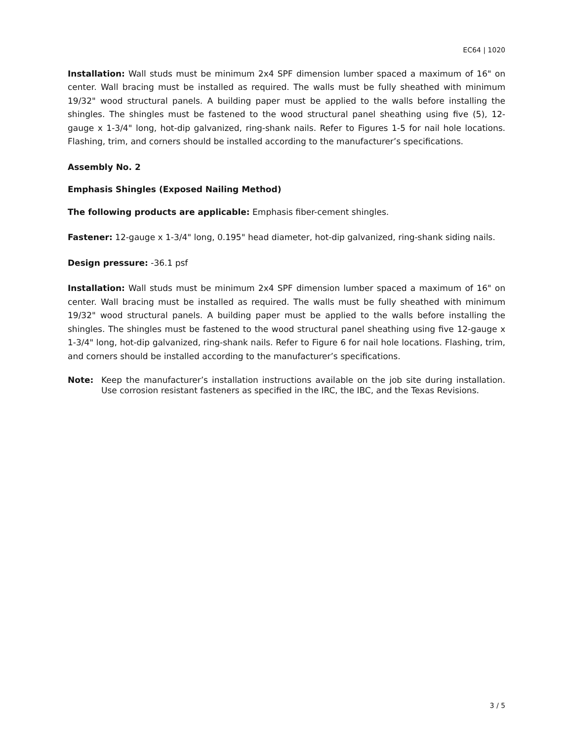EC64 | 1020
Installation: Wall studs must be minimum 2x4 SPF dimension lumber spaced a maximum of 16" on center. Wall bracing must be installed as required. The walls must be fully sheathed with minimum 19/32" wood structural panels. A building paper must be applied to the walls before installing the shingles. The shingles must be fastened to the wood structural panel sheathing using five (5), 12-gauge x 1-3/4" long, hot-dip galvanized, ring-shank nails. Refer to Figures 1-5 for nail hole locations. Flashing, trim, and corners should be installed according to the manufacturer’s specifications.
Assembly No. 2
Emphasis Shingles (Exposed Nailing Method)
The following products are applicable: Emphasis fiber-cement shingles.
Fastener: 12-gauge x 1-3/4" long, 0.195" head diameter, hot-dip galvanized, ring-shank siding nails.
Design pressure: -36.1 psf
Installation: Wall studs must be minimum 2x4 SPF dimension lumber spaced a maximum of 16" on center. Wall bracing must be installed as required. The walls must be fully sheathed with minimum 19/32" wood structural panels. A building paper must be applied to the walls before installing the shingles. The shingles must be fastened to the wood structural panel sheathing using five 12-gauge x 1-3/4" long, hot-dip galvanized, ring-shank nails. Refer to Figure 6 for nail hole locations. Flashing, trim, and corners should be installed according to the manufacturer’s specifications.
Note: Keep the manufacturer’s installation instructions available on the job site during installation. Use corrosion resistant fasteners as specified in the IRC, the IBC, and the Texas Revisions.
3 / 5